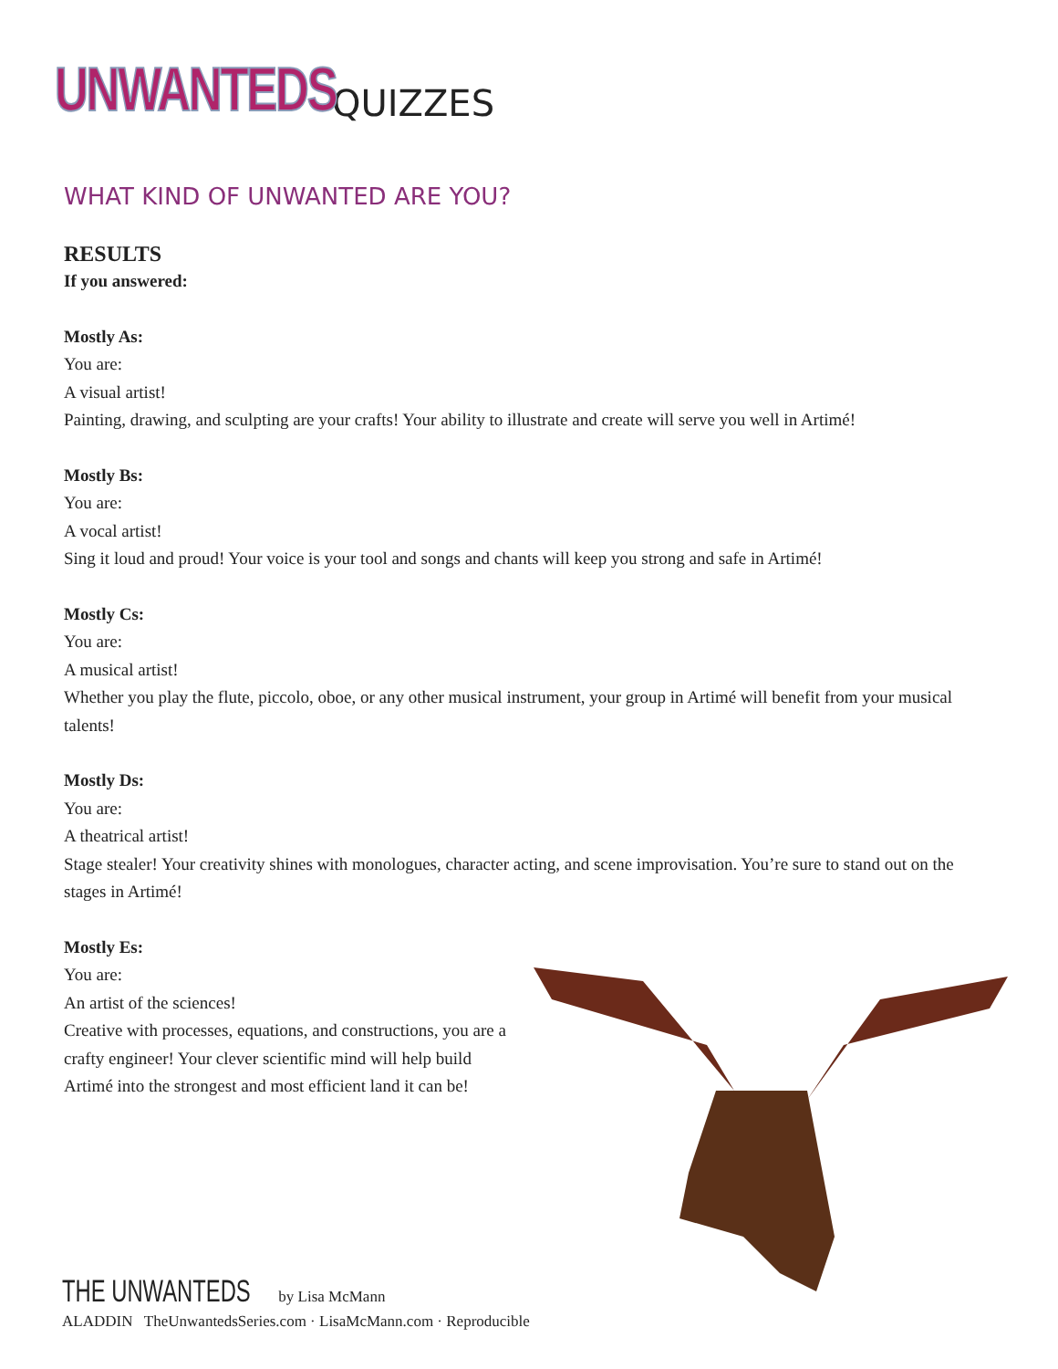UNWANTEDS
QUIZZES
WHAT KIND OF UNWANTED ARE YOU?
RESULTS
If you answered:
Mostly As:
You are:
A visual artist!
Painting, drawing, and sculpting are your crafts! Your ability to illustrate and create will serve you well in Artimé!
Mostly Bs:
You are:
A vocal artist!
Sing it loud and proud! Your voice is your tool and songs and chants will keep you strong and safe in Artimé!
Mostly Cs:
You are:
A musical artist!
Whether you play the flute, piccolo, oboe, or any other musical instrument, your group in Artimé will benefit from your musical talents!
Mostly Ds:
You are:
A theatrical artist!
Stage stealer! Your creativity shines with monologues, character acting, and scene improvisation. You’re sure to stand out on the stages in Artimé!
Mostly Es:
You are:
An artist of the sciences!
Creative with processes, equations, and constructions, you are a crafty engineer! Your clever scientific mind will help build Artimé into the strongest and most efficient land it can be!
THE UNWANTEDS by Lisa McMann
ALADDIN TheUnwantedsSeries.com · LisaMcMann.com · Reproducible